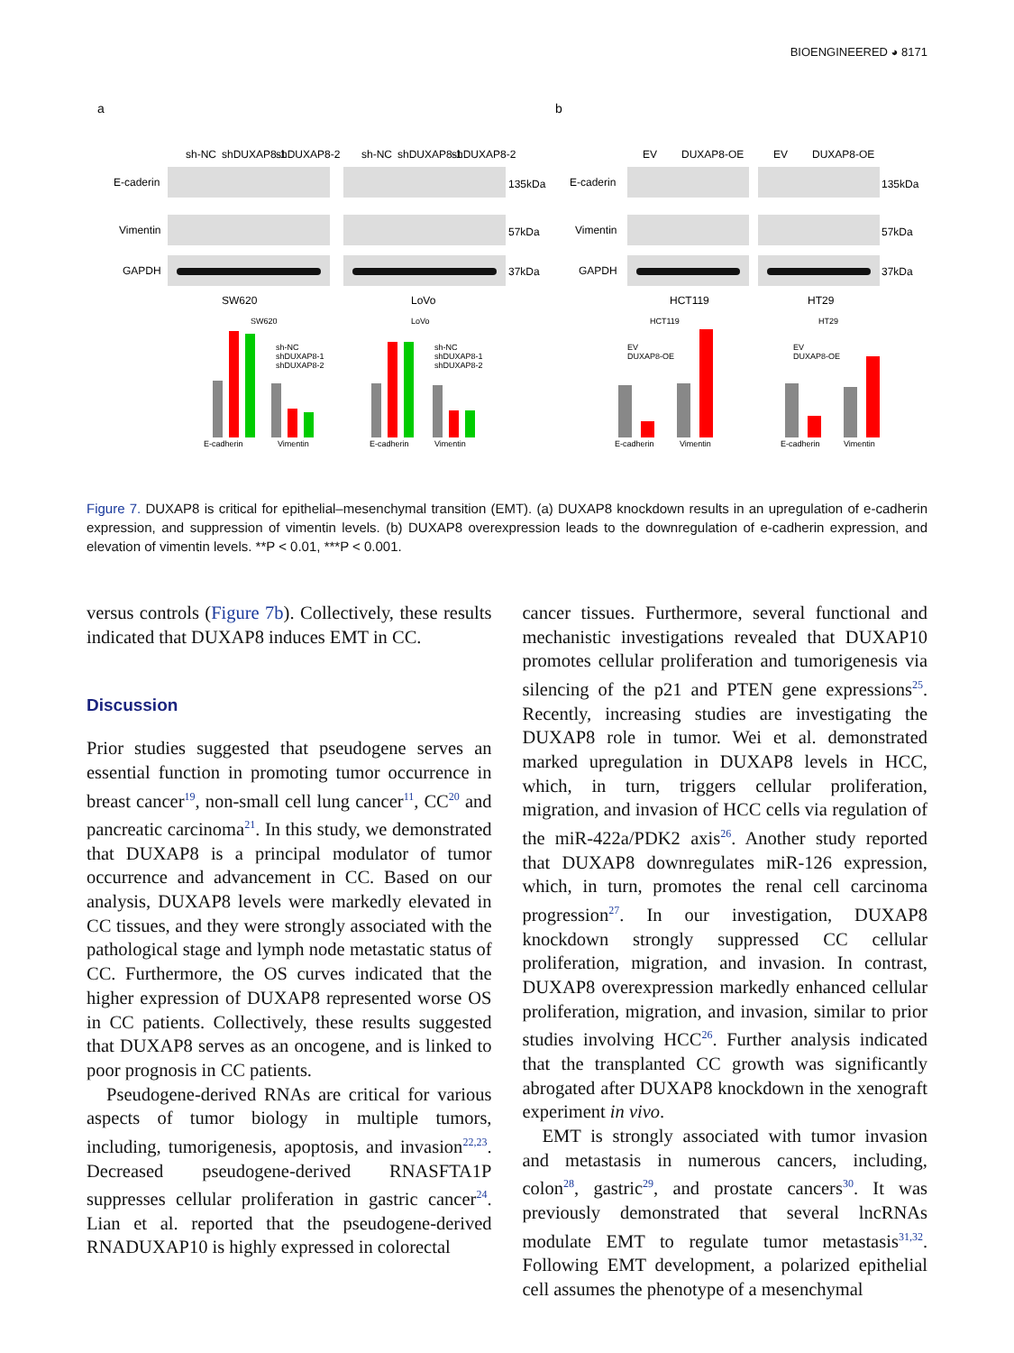BIOENGINEERED ◕ 8171
a
b
E-caderin
Vimentin
GAPDH
135kDa
57kDa
37kDa
E-caderin
Vimentin
GAPDH
135kDa
57kDa
37kDa
SW620
LoVo
HCT119
HT29
sh-NC
shDUXAP8-1
shDUXAP8-2
sh-NC
shDUXAP8-1
shDUXAP8-2
EV
DUXAP8-OE
EV
DUXAP8-OE
SW620
LoVo
HCT119
HT29
E-cadherin
Vimentin
E-cadherin
Vimentin
E-cadherin
Vimentin
E-cadherin
Vimentin
sh-NC
shDUXAP8-1
shDUXAP8-2
sh-NC
shDUXAP8-1
shDUXAP8-2
EV
DUXAP8-OE
EV
DUXAP8-OE
Figure 7. DUXAP8 is critical for epithelial–mesenchymal transition (EMT). (a) DUXAP8 knockdown results in an upregulation of e-cadherin expression, and suppression of vimentin levels. (b) DUXAP8 overexpression leads to the downregulation of e-cadherin expression, and elevation of vimentin levels. **P < 0.01, ***P < 0.001.
versus controls (Figure 7b). Collectively, these results indicated that DUXAP8 induces EMT in CC.
Discussion
Prior studies suggested that pseudogene serves an essential function in promoting tumor occurrence in breast cancer<sup>19</sup>, non-small cell lung cancer<sup>11</sup>, CC<sup>20</sup> and pancreatic carcinoma<sup>21</sup>. In this study, we demonstrated that DUXAP8 is a principal modulator of tumor occurrence and advancement in CC. Based on our analysis, DUXAP8 levels were markedly elevated in CC tissues, and they were strongly associated with the pathological stage and lymph node metastatic status of CC. Furthermore, the OS curves indicated that the higher expression of DUXAP8 represented worse OS in CC patients. Collectively, these results suggested that DUXAP8 serves as an oncogene, and is linked to poor prognosis in CC patients.
Pseudogene-derived RNAs are critical for various aspects of tumor biology in multiple tumors, including, tumorigenesis, apoptosis, and invasion<sup>22,23</sup>. Decreased pseudogene-derived RNASFTA1P suppresses cellular proliferation in gastric cancer<sup>24</sup>. Lian et al. reported that the pseudogene-derived RNADUXAP10 is highly expressed in colorectal
cancer tissues. Furthermore, several functional and mechanistic investigations revealed that DUXAP10 promotes cellular proliferation and tumorigenesis via silencing of the p21 and PTEN gene expressions<sup>25</sup>. Recently, increasing studies are investigating the DUXAP8 role in tumor. Wei et al. demonstrated marked upregulation in DUXAP8 levels in HCC, which, in turn, triggers cellular proliferation, migration, and invasion of HCC cells via regulation of the miR-422a/PDK2 axis<sup>26</sup>. Another study reported that DUXAP8 downregulates miR-126 expression, which, in turn, promotes the renal cell carcinoma progression<sup>27</sup>. In our investigation, DUXAP8 knockdown strongly suppressed CC cellular proliferation, migration, and invasion. In contrast, DUXAP8 overexpression markedly enhanced cellular proliferation, migration, and invasion, similar to prior studies involving HCC<sup>26</sup>. Further analysis indicated that the transplanted CC growth was significantly abrogated after DUXAP8 knockdown in the xenograft experiment in vivo.
EMT is strongly associated with tumor invasion and metastasis in numerous cancers, including, colon<sup>28</sup>, gastric<sup>29</sup>, and prostate cancers<sup>30</sup>. It was previously demonstrated that several lncRNAs modulate EMT to regulate tumor metastasis<sup>31,32</sup>. Following EMT development, a polarized epithelial cell assumes the phenotype of a mesenchymal